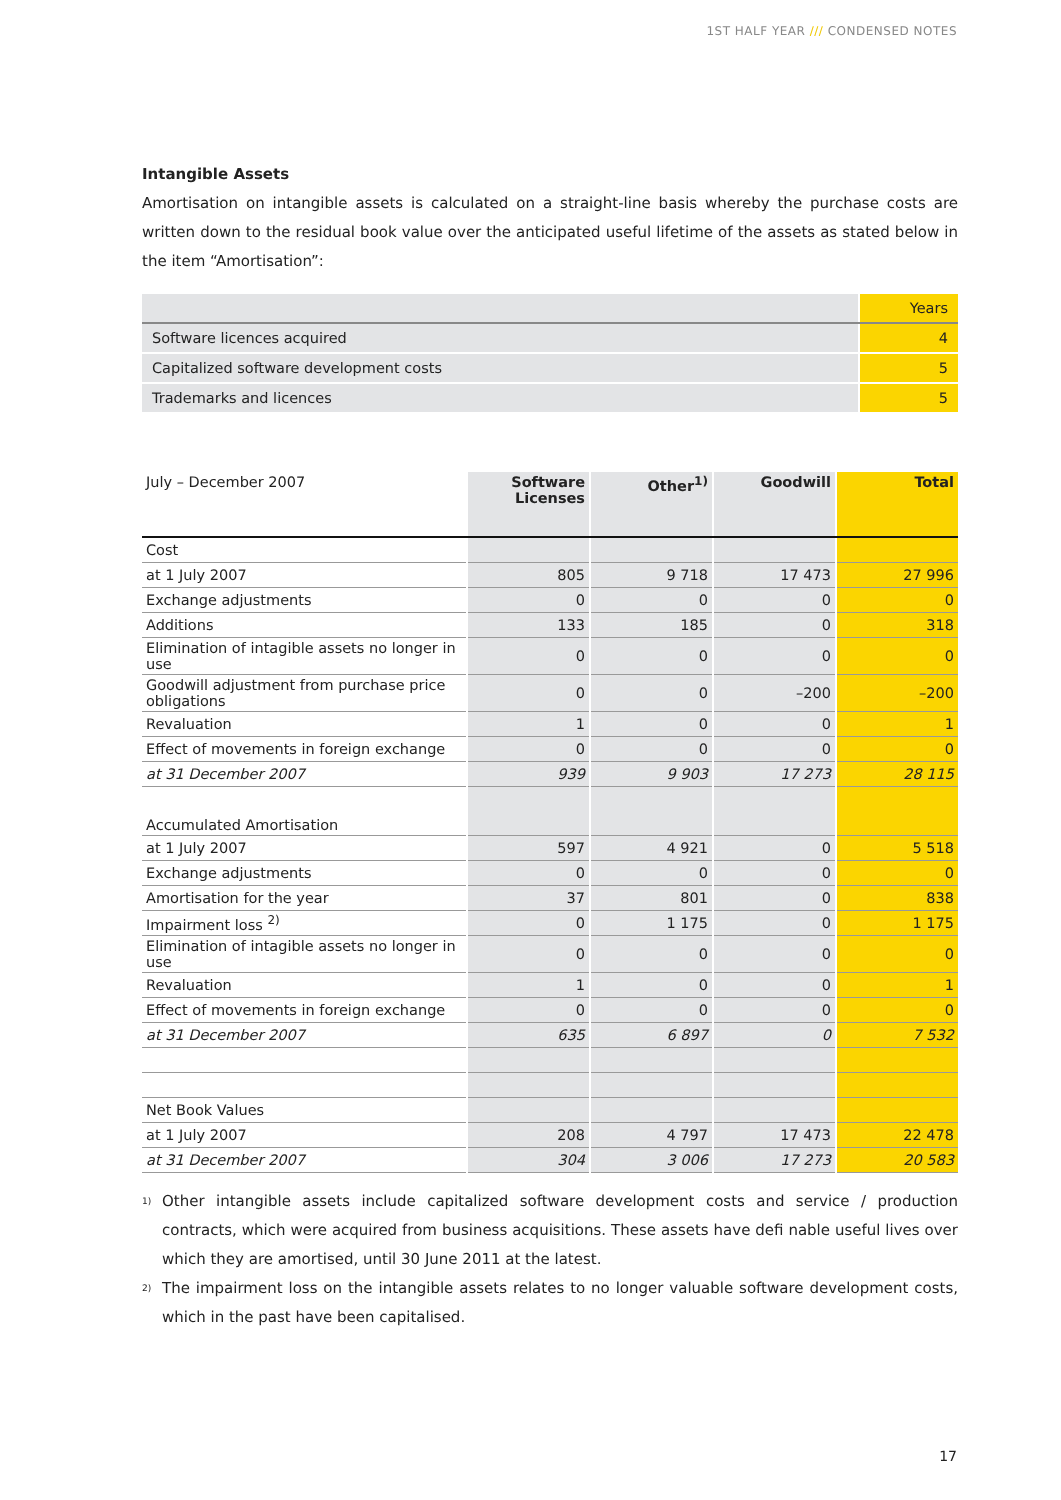1ST HALF YEAR /// CONDENSED NOTES
Intangible Assets
Amortisation on intangible assets is calculated on a straight-line basis whereby the purchase costs are written down to the residual book value over the anticipated useful lifetime of the assets as stated below in the item “Amortisation”:
| | Years |
| --- | --- |
| Software licences acquired | 4 |
| Capitalized software development costs | 5 |
| Trademarks and licences | 5 |
| July – December 2007 | Software Licenses | Other<sup>1)</sup> | Goodwill | Total |
| --- | --- | --- | --- | --- |
| Cost | | | | |
| at 1 July 2007 | 805 | 9 718 | 17 473 | 27 996 |
| Exchange adjustments | 0 | 0 | 0 | 0 |
| Additions | 133 | 185 | 0 | 318 |
| Elimination of intagible assets no longer in use | 0 | 0 | 0 | 0 |
| Goodwill adjustment from purchase price obligations | 0 | 0 | –200 | –200 |
| Revaluation | 1 | 0 | 0 | 1 |
| Effect of movements in foreign exchange | 0 | 0 | 0 | 0 |
| at 31 December 2007 | 939 | 9 903 | 17 273 | 28 115 |
| Accumulated Amortisation | | | | |
| at 1 July 2007 | 597 | 4 921 | 0 | 5 518 |
| Exchange adjustments | 0 | 0 | 0 | 0 |
| Amortisation for the year | 37 | 801 | 0 | 838 |
| Impairment loss <sup>2)</sup> | 0 | 1 175 | 0 | 1 175 |
| Elimination of intagible assets no longer in use | 0 | 0 | 0 | 0 |
| Revaluation | 1 | 0 | 0 | 1 |
| Effect of movements in foreign exchange | 0 | 0 | 0 | 0 |
| at 31 December 2007 | 635 | 6 897 | 0 | 7 532 |
| Net Book Values | | | | |
| at 1 July 2007 | 208 | 4 797 | 17 473 | 22 478 |
| at 31 December 2007 | 304 | 3 006 | 17 273 | 20 583 |
<sup>1)</sup>
Other intangible assets include capitalized software development costs and service / production contracts, which were acquired from business acquisitions. These assets have defi nable useful lives over which they are amortised, until 30 June 2011 at the latest.
<sup>2)</sup>
The impairment loss on the intangible assets relates to no longer valuable software development costs, which in the past have been capitalised.
17